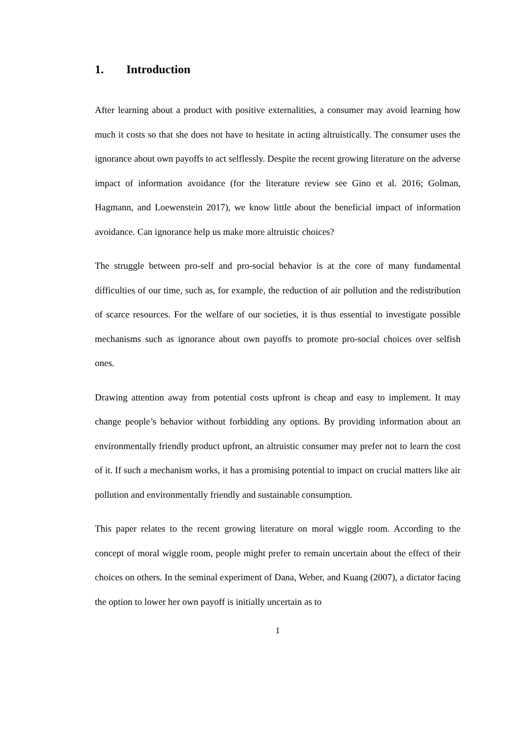1. Introduction
After learning about a product with positive externalities, a consumer may avoid learning how much it costs so that she does not have to hesitate in acting altruistically. The consumer uses the ignorance about own payoffs to act selflessly. Despite the recent growing literature on the adverse impact of information avoidance (for the literature review see Gino et al. 2016; Golman, Hagmann, and Loewenstein 2017), we know little about the beneficial impact of information avoidance. Can ignorance help us make more altruistic choices?
The struggle between pro-self and pro-social behavior is at the core of many fundamental difficulties of our time, such as, for example, the reduction of air pollution and the redistribution of scarce resources. For the welfare of our societies, it is thus essential to investigate possible mechanisms such as ignorance about own payoffs to promote pro-social choices over selfish ones.
Drawing attention away from potential costs upfront is cheap and easy to implement. It may change people’s behavior without forbidding any options. By providing information about an environmentally friendly product upfront, an altruistic consumer may prefer not to learn the cost of it. If such a mechanism works, it has a promising potential to impact on crucial matters like air pollution and environmentally friendly and sustainable consumption.
This paper relates to the recent growing literature on moral wiggle room. According to the concept of moral wiggle room, people might prefer to remain uncertain about the effect of their choices on others. In the seminal experiment of Dana, Weber, and Kuang (2007), a dictator facing the option to lower her own payoff is initially uncertain as to
1